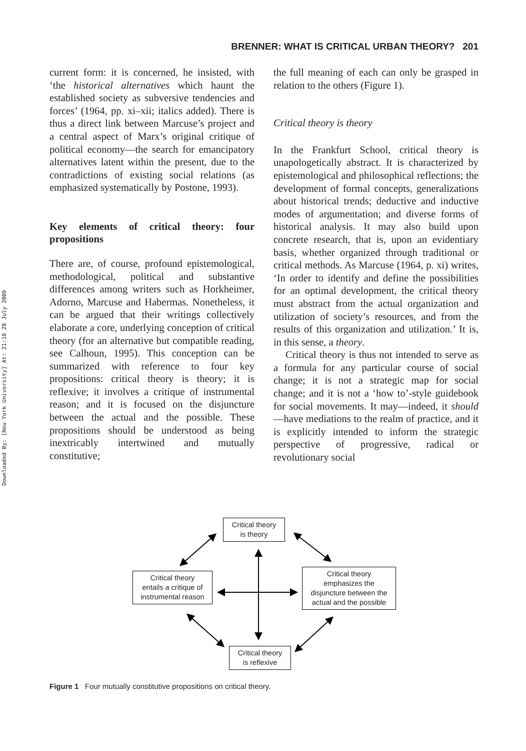BRENNER: WHAT IS CRITICAL URBAN THEORY? 201
Downloaded By: [New York University] At: 21:18 28 July 2009
current form: it is concerned, he insisted, with ‘the historical alternatives which haunt the established society as subversive tendencies and forces’ (1964, pp. xi–xii; italics added). There is thus a direct link between Marcuse’s project and a central aspect of Marx’s original critique of political economy—the search for emancipatory alternatives latent within the present, due to the contradictions of existing social relations (as emphasized systematically by Postone, 1993).
Key elements of critical theory: four propositions
There are, of course, profound epistemological, methodological, political and substantive differences among writers such as Horkheimer, Adorno, Marcuse and Habermas. Nonetheless, it can be argued that their writings collectively elaborate a core, underlying conception of critical theory (for an alternative but compatible reading, see Calhoun, 1995). This conception can be summarized with reference to four key propositions: critical theory is theory; it is reflexive; it involves a critique of instrumental reason; and it is focused on the disjuncture between the actual and the possible. These propositions should be understood as being inextricably intertwined and mutually constitutive;
the full meaning of each can only be grasped in relation to the others (Figure 1).
Critical theory is theory
In the Frankfurt School, critical theory is unapologetically abstract. It is characterized by epistemological and philosophical reflections; the development of formal concepts, generalizations about historical trends; deductive and inductive modes of argumentation; and diverse forms of historical analysis. It may also build upon concrete research, that is, upon an evidentiary basis, whether organized through traditional or critical methods. As Marcuse (1964, p. xi) writes, ‘In order to identify and define the possibilities for an optimal development, the critical theory must abstract from the actual organization and utilization of society’s resources, and from the results of this organization and utilization.’ It is, in this sense, a theory.
Critical theory is thus not intended to serve as a formula for any particular course of social change; it is not a strategic map for social change; and it is not a ‘how to’-style guidebook for social movements. It may—indeed, it should—have mediations to the realm of practice, and it is explicitly intended to inform the strategic perspective of progressive, radical or revolutionary social
Critical theory
is theory
Critical theory
entails a critique of
instrumental reason
Critical theory
emphasizes the
disjuncture between the
actual and the possible
Critical theory
is reflexive
Figure 1 Four mutually constitutive propositions on critical theory.